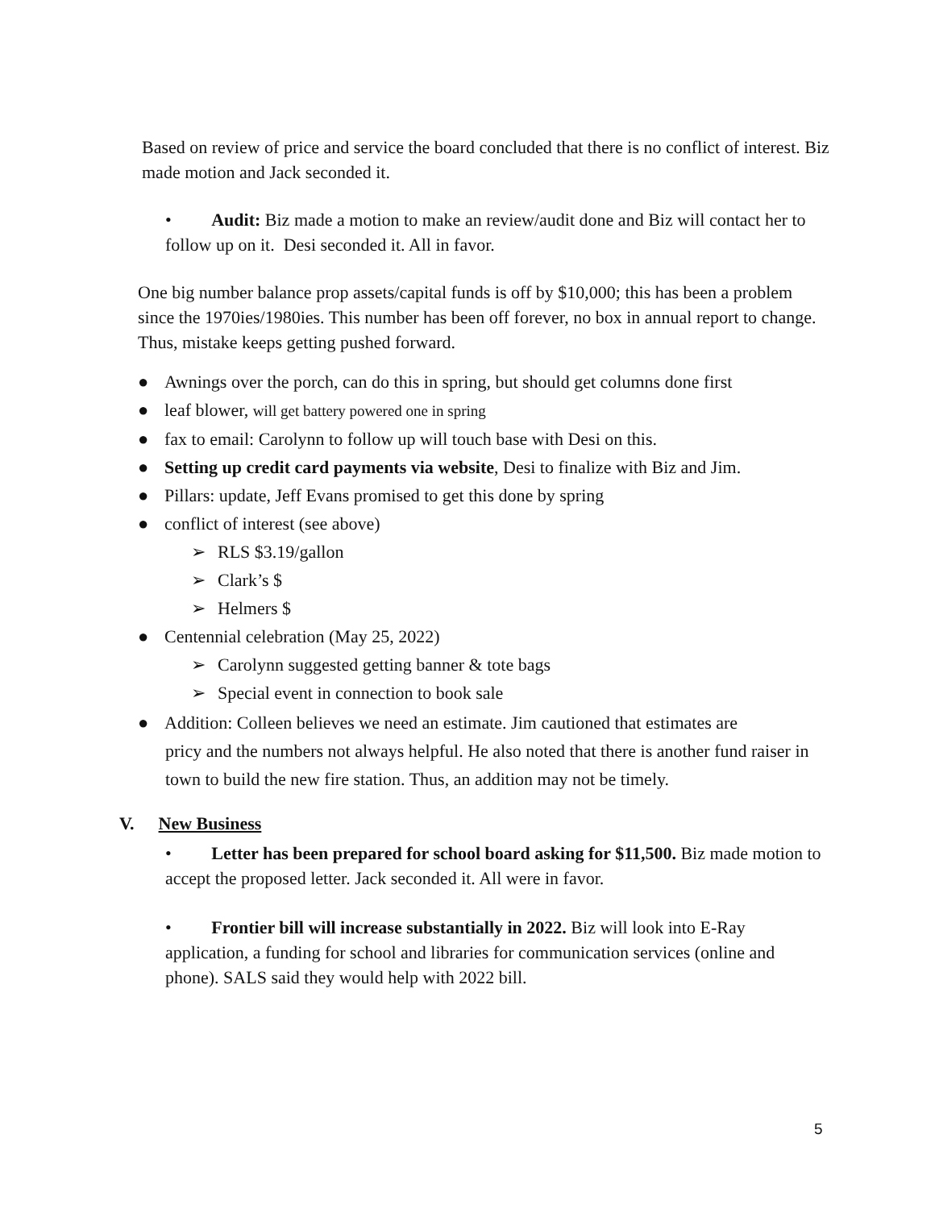Based on review of price and service the board concluded that there is no conflict of interest. Biz made motion and Jack seconded it.
• Audit: Biz made a motion to make an review/audit done and Biz will contact her to follow up on it. Desi seconded it. All in favor.
One big number balance prop assets/capital funds is off by $10,000; this has been a problem since the 1970ies/1980ies. This number has been off forever, no box in annual report to change. Thus, mistake keeps getting pushed forward.
● Awnings over the porch, can do this in spring, but should get columns done first
● leaf blower, will get battery powered one in spring
● fax to email: Carolynn to follow up will touch base with Desi on this.
● Setting up credit card payments via website, Desi to finalize with Biz and Jim.
● Pillars: update, Jeff Evans promised to get this done by spring
● conflict of interest (see above)
➢ RLS $3.19/gallon
➢ Clark’s $
➢ Helmers $
● Centennial celebration (May 25, 2022)
➢ Carolynn suggested getting banner & tote bags
➢ Special event in connection to book sale
● Addition: Colleen believes we need an estimate. Jim cautioned that estimates are
pricy and the numbers not always helpful. He also noted that there is another fund raiser in town to build the new fire station. Thus, an addition may not be timely.
V. New Business
• Letter has been prepared for school board asking for $11,500. Biz made motion to accept the proposed letter. Jack seconded it. All were in favor.
• Frontier bill will increase substantially in 2022. Biz will look into E-Ray application, a funding for school and libraries for communication services (online and phone). SALS said they would help with 2022 bill.
5